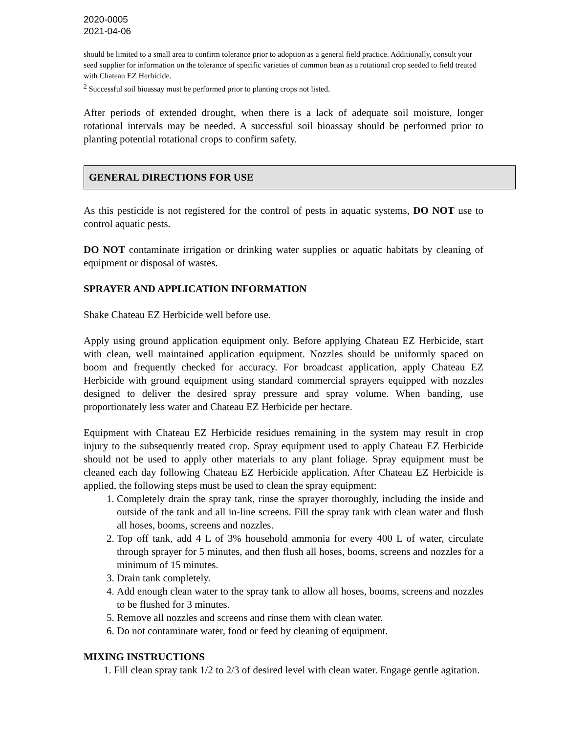2020-0005
2021-04-06
should be limited to a small area to confirm tolerance prior to adoption as a general field practice. Additionally, consult your seed supplier for information on the tolerance of specific varieties of common bean as a rotational crop seeded to field treated with Chateau EZ Herbicide.
<sup>2</sup> Successful soil bioassay must be performed prior to planting crops not listed.
After periods of extended drought, when there is a lack of adequate soil moisture, longer rotational intervals may be needed. A successful soil bioassay should be performed prior to planting potential rotational crops to confirm safety.
GENERAL DIRECTIONS FOR USE
As this pesticide is not registered for the control of pests in aquatic systems, DO NOT use to control aquatic pests.
DO NOT contaminate irrigation or drinking water supplies or aquatic habitats by cleaning of equipment or disposal of wastes.
SPRAYER AND APPLICATION INFORMATION
Shake Chateau EZ Herbicide well before use.
Apply using ground application equipment only. Before applying Chateau EZ Herbicide, start with clean, well maintained application equipment. Nozzles should be uniformly spaced on boom and frequently checked for accuracy. For broadcast application, apply Chateau EZ Herbicide with ground equipment using standard commercial sprayers equipped with nozzles designed to deliver the desired spray pressure and spray volume. When banding, use proportionately less water and Chateau EZ Herbicide per hectare.
Equipment with Chateau EZ Herbicide residues remaining in the system may result in crop injury to the subsequently treated crop. Spray equipment used to apply Chateau EZ Herbicide should not be used to apply other materials to any plant foliage. Spray equipment must be cleaned each day following Chateau EZ Herbicide application. After Chateau EZ Herbicide is applied, the following steps must be used to clean the spray equipment:
1. Completely drain the spray tank, rinse the sprayer thoroughly, including the inside and outside of the tank and all in-line screens. Fill the spray tank with clean water and flush all hoses, booms, screens and nozzles.
2. Top off tank, add 4 L of 3% household ammonia for every 400 L of water, circulate through sprayer for 5 minutes, and then flush all hoses, booms, screens and nozzles for a minimum of 15 minutes.
3. Drain tank completely.
4. Add enough clean water to the spray tank to allow all hoses, booms, screens and nozzles to be flushed for 3 minutes.
5. Remove all nozzles and screens and rinse them with clean water.
6. Do not contaminate water, food or feed by cleaning of equipment.
MIXING INSTRUCTIONS
1. Fill clean spray tank 1/2 to 2/3 of desired level with clean water. Engage gentle agitation.